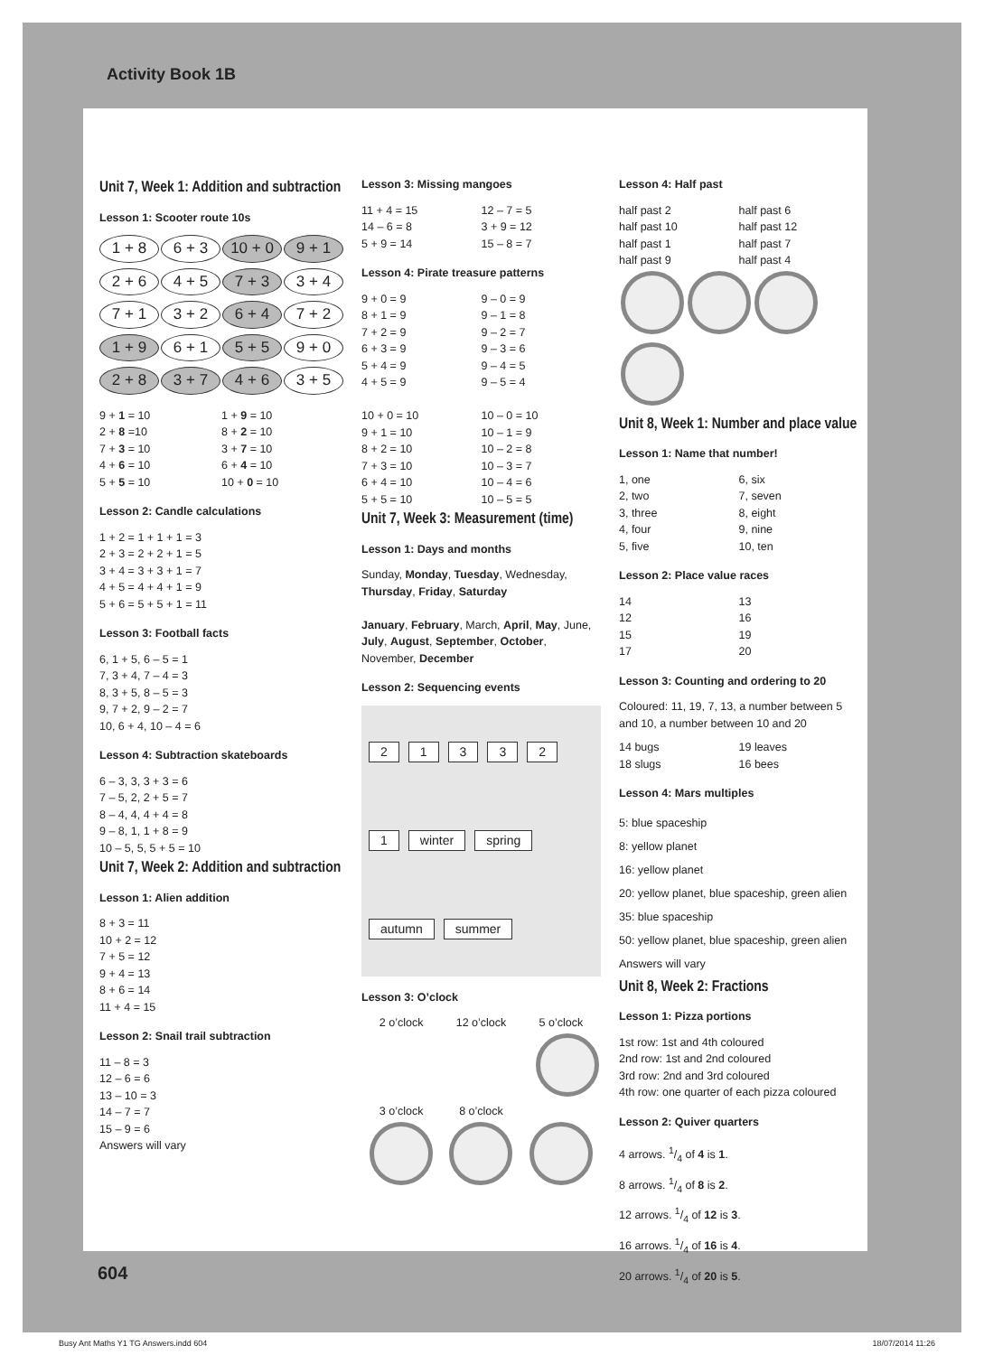Activity Book 1B
Unit 7, Week 1: Addition and subtraction
Lesson 1: Scooter route 10s
1 + 8 6 + 3 10 + 0 9 + 1 2 + 6 4 + 5 7 + 3 3 + 4 7 + 1 3 + 2 6 + 4 7 + 2 1 + 9 6 + 1 5 + 5 9 + 0 2 + 8 3 + 7 4 + 6 3 + 5
9 + 1 = 10
2 + 8 =10
7 + 3 = 10
4 + 6 = 10
5 + 5 = 10
1 + 9 = 10
8 + 2 = 10
3 + 7 = 10
6 + 4 = 10
10 + 0 = 10
Lesson 2: Candle calculations
1 + 2 = 1 + 1 + 1 = 3
2 + 3 = 2 + 2 + 1 = 5
3 + 4 = 3 + 3 + 1 = 7
4 + 5 = 4 + 4 + 1 = 9
5 + 6 = 5 + 5 + 1 = 11
Lesson 3: Football facts
6, 1 + 5, 6 – 5 = 1
7, 3 + 4, 7 – 4 = 3
8, 3 + 5, 8 – 5 = 3
9, 7 + 2, 9 – 2 = 7
10, 6 + 4, 10 – 4 = 6
Lesson 4: Subtraction skateboards
6 – 3, 3, 3 + 3 = 6
7 – 5, 2, 2 + 5 = 7
8 – 4, 4, 4 + 4 = 8
9 – 8, 1, 1 + 8 = 9
10 – 5, 5, 5 + 5 = 10
Unit 7, Week 2: Addition and subtraction
Lesson 1: Alien addition
8 + 3 = 11
10 + 2 = 12
7 + 5 = 12
9 + 4 = 13
8 + 6 = 14
11 + 4 = 15
Lesson 2: Snail trail subtraction
11 – 8 = 3
12 – 6 = 6
13 – 10 = 3
14 – 7 = 7
15 – 9 = 6
Answers will vary
Lesson 3: Missing mangoes
11 + 4 = 15
14 – 6 = 8
5 + 9 = 14
12 – 7 = 5
3 + 9 = 12
15 – 8 = 7
Lesson 4: Pirate treasure patterns
9 + 0 = 9
8 + 1 = 9
7 + 2 = 9
6 + 3 = 9
5 + 4 = 9
4 + 5 = 9
10 + 0 = 10
9 + 1 = 10
8 + 2 = 10
7 + 3 = 10
6 + 4 = 10
5 + 5 = 10
9 – 0 = 9
9 – 1 = 8
9 – 2 = 7
9 – 3 = 6
9 – 4 = 5
9 – 5 = 4
10 – 0 = 10
10 – 1 = 9
10 – 2 = 8
10 – 3 = 7
10 – 4 = 6
10 – 5 = 5
Unit 7, Week 3: Measurement (time)
Lesson 1: Days and months
Sunday, Monday, Tuesday, Wednesday, Thursday, Friday, Saturday
January, February, March, April, May, June, July, August, September, October, November, December
Lesson 2: Sequencing events
213321 winter spring autumn summer
Lesson 3: O’clock
2 o’clock
12 o’clock
5 o’clock
3 o’clock
8 o’clock
Lesson 4: Half past
half past 2
half past 10
half past 1
half past 9
half past 6
half past 12
half past 7
half past 4
Unit 8, Week 1: Number and place value
Lesson 1: Name that number!
1, one
2, two
3, three
4, four
5, five
6, six
7, seven
8, eight
9, nine
10, ten
Lesson 2: Place value races
14
12
15
17
13
16
19
20
Lesson 3: Counting and ordering to 20
Coloured: 11, 19, 7, 13, a number between 5 and 10, a number between 10 and 20
14 bugs
18 slugs
19 leaves
16 bees
Lesson 4: Mars multiples
5: blue spaceship
8: yellow planet
16: yellow planet
20: yellow planet, blue spaceship, green alien
35: blue spaceship
50: yellow planet, blue spaceship, green alien
Answers will vary
Unit 8, Week 2: Fractions
Lesson 1: Pizza portions
1st row: 1st and 4th coloured
2nd row: 1st and 2nd coloured
3rd row: 2nd and 3rd coloured
4th row: one quarter of each pizza coloured
Lesson 2: Quiver quarters
4 arrows. 1/4 of 4 is 1.
8 arrows. 1/4 of 8 is 2.
12 arrows. 1/4 of 12 is 3.
16 arrows. 1/4 of 16 is 4.
20 arrows. 1/4 of 20 is 5.
604
Busy Ant Maths Y1 TG Answers.indd 604 18/07/2014 11:26